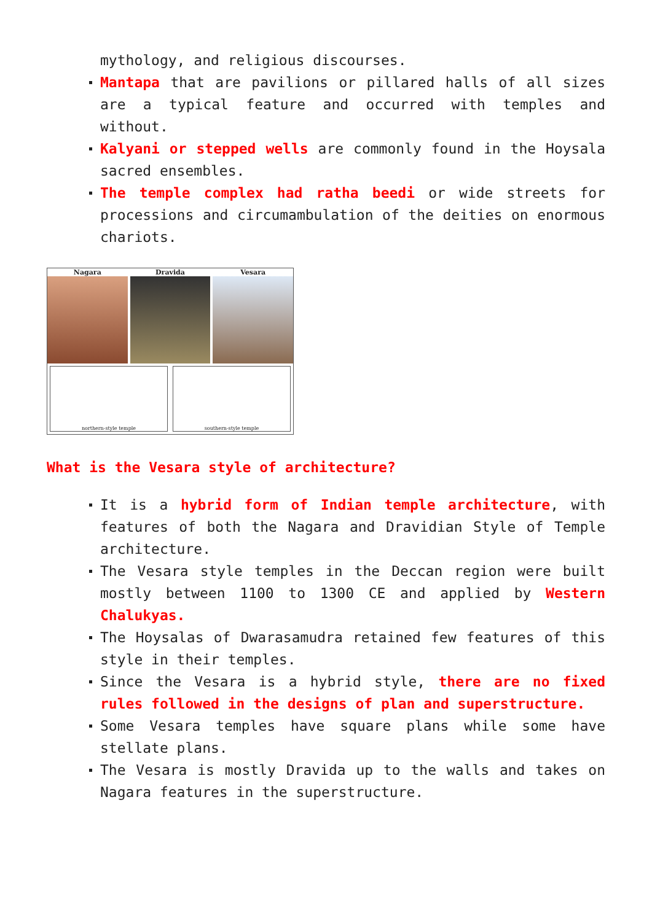mythology, and religious discourses.
Mantapa that are pavilions or pillared halls of all sizes are a typical feature and occurred with temples and without.
Kalyani or stepped wells are commonly found in the Hoysala sacred ensembles.
The temple complex had ratha beedi or wide streets for processions and circumambulation of the deities on enormous chariots.
Nagara Dravida Vesara
northern-style temple
southern-style temple
What is the Vesara style of architecture?
It is a hybrid form of Indian temple architecture, with features of both the Nagara and Dravidian Style of Temple architecture.
The Vesara style temples in the Deccan region were built mostly between 1100 to 1300 CE and applied by Western Chalukyas.
The Hoysalas of Dwarasamudra retained few features of this style in their temples.
Since the Vesara is a hybrid style, there are no fixed rules followed in the designs of plan and superstructure.
Some Vesara temples have square plans while some have stellate plans.
The Vesara is mostly Dravida up to the walls and takes on Nagara features in the superstructure.